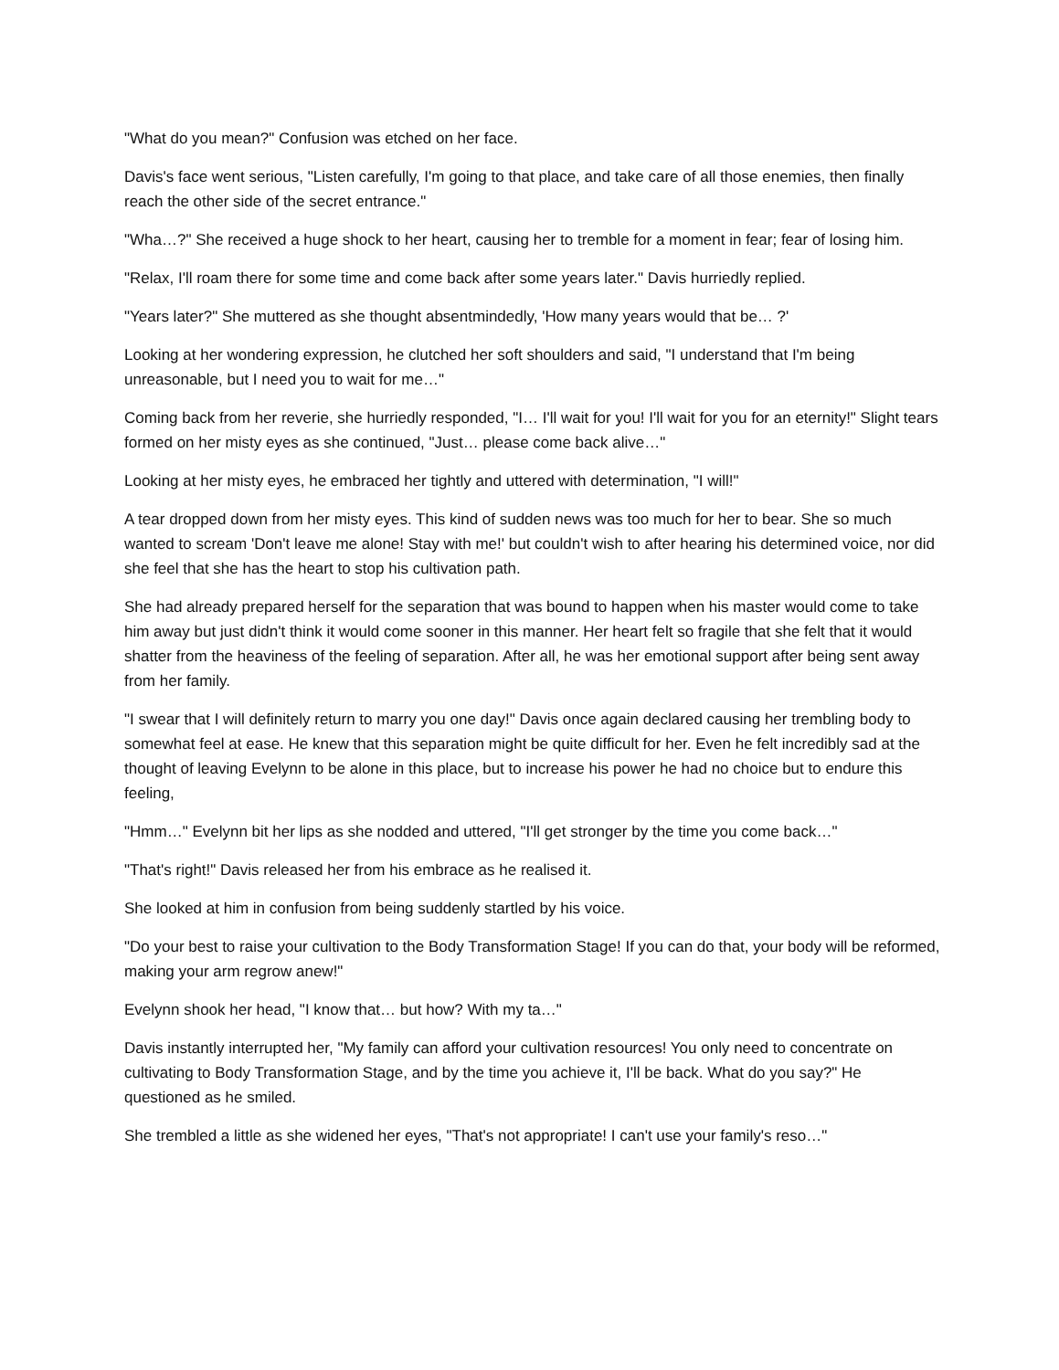"What do you mean?" Confusion was etched on her face.
Davis's face went serious, "Listen carefully, I'm going to that place, and take care of all those enemies, then finally reach the other side of the secret entrance."
"Wha…?" She received a huge shock to her heart, causing her to tremble for a moment in fear; fear of losing him.
"Relax, I'll roam there for some time and come back after some years later." Davis hurriedly replied.
"Years later?" She muttered as she thought absentmindedly, 'How many years would that be… ?'
Looking at her wondering expression, he clutched her soft shoulders and said, "I understand that I'm being unreasonable, but I need you to wait for me…"
Coming back from her reverie, she hurriedly responded, "I… I'll wait for you! I'll wait for you for an eternity!" Slight tears formed on her misty eyes as she continued, "Just… please come back alive…"
Looking at her misty eyes, he embraced her tightly and uttered with determination, "I will!"
A tear dropped down from her misty eyes. This kind of sudden news was too much for her to bear. She so much wanted to scream 'Don't leave me alone! Stay with me!' but couldn't wish to after hearing his determined voice, nor did she feel that she has the heart to stop his cultivation path.
She had already prepared herself for the separation that was bound to happen when his master would come to take him away but just didn't think it would come sooner in this manner. Her heart felt so fragile that she felt that it would shatter from the heaviness of the feeling of separation. After all, he was her emotional support after being sent away from her family.
"I swear that I will definitely return to marry you one day!" Davis once again declared causing her trembling body to somewhat feel at ease. He knew that this separation might be quite difficult for her. Even he felt incredibly sad at the thought of leaving Evelynn to be alone in this place, but to increase his power he had no choice but to endure this feeling,
"Hmm…" Evelynn bit her lips as she nodded and uttered, "I'll get stronger by the time you come back…"
"That's right!" Davis released her from his embrace as he realised it.
She looked at him in confusion from being suddenly startled by his voice.
"Do your best to raise your cultivation to the Body Transformation Stage! If you can do that, your body will be reformed, making your arm regrow anew!"
Evelynn shook her head, "I know that… but how? With my ta…"
Davis instantly interrupted her, "My family can afford your cultivation resources! You only need to concentrate on cultivating to Body Transformation Stage, and by the time you achieve it, I'll be back. What do you say?" He questioned as he smiled.
She trembled a little as she widened her eyes, "That's not appropriate! I can't use your family's reso…"